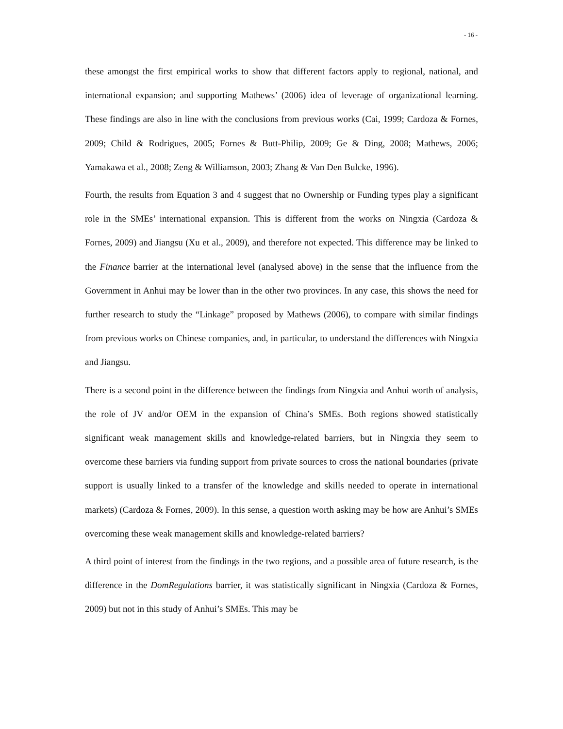- 16 -
these amongst the first empirical works to show that different factors apply to regional, national, and international expansion; and supporting Mathews’ (2006) idea of leverage of organizational learning. These findings are also in line with the conclusions from previous works (Cai, 1999; Cardoza & Fornes, 2009; Child & Rodrigues, 2005; Fornes & Butt-Philip, 2009; Ge & Ding, 2008; Mathews, 2006; Yamakawa et al., 2008; Zeng & Williamson, 2003; Zhang & Van Den Bulcke, 1996).
Fourth, the results from Equation 3 and 4 suggest that no Ownership or Funding types play a significant role in the SMEs’ international expansion. This is different from the works on Ningxia (Cardoza & Fornes, 2009) and Jiangsu (Xu et al., 2009), and therefore not expected. This difference may be linked to the Finance barrier at the international level (analysed above) in the sense that the influence from the Government in Anhui may be lower than in the other two provinces. In any case, this shows the need for further research to study the “Linkage” proposed by Mathews (2006), to compare with similar findings from previous works on Chinese companies, and, in particular, to understand the differences with Ningxia and Jiangsu.
There is a second point in the difference between the findings from Ningxia and Anhui worth of analysis, the role of JV and/or OEM in the expansion of China’s SMEs. Both regions showed statistically significant weak management skills and knowledge-related barriers, but in Ningxia they seem to overcome these barriers via funding support from private sources to cross the national boundaries (private support is usually linked to a transfer of the knowledge and skills needed to operate in international markets) (Cardoza & Fornes, 2009). In this sense, a question worth asking may be how are Anhui’s SMEs overcoming these weak management skills and knowledge-related barriers?
A third point of interest from the findings in the two regions, and a possible area of future research, is the difference in the DomRegulations barrier, it was statistically significant in Ningxia (Cardoza & Fornes, 2009) but not in this study of Anhui’s SMEs. This may be